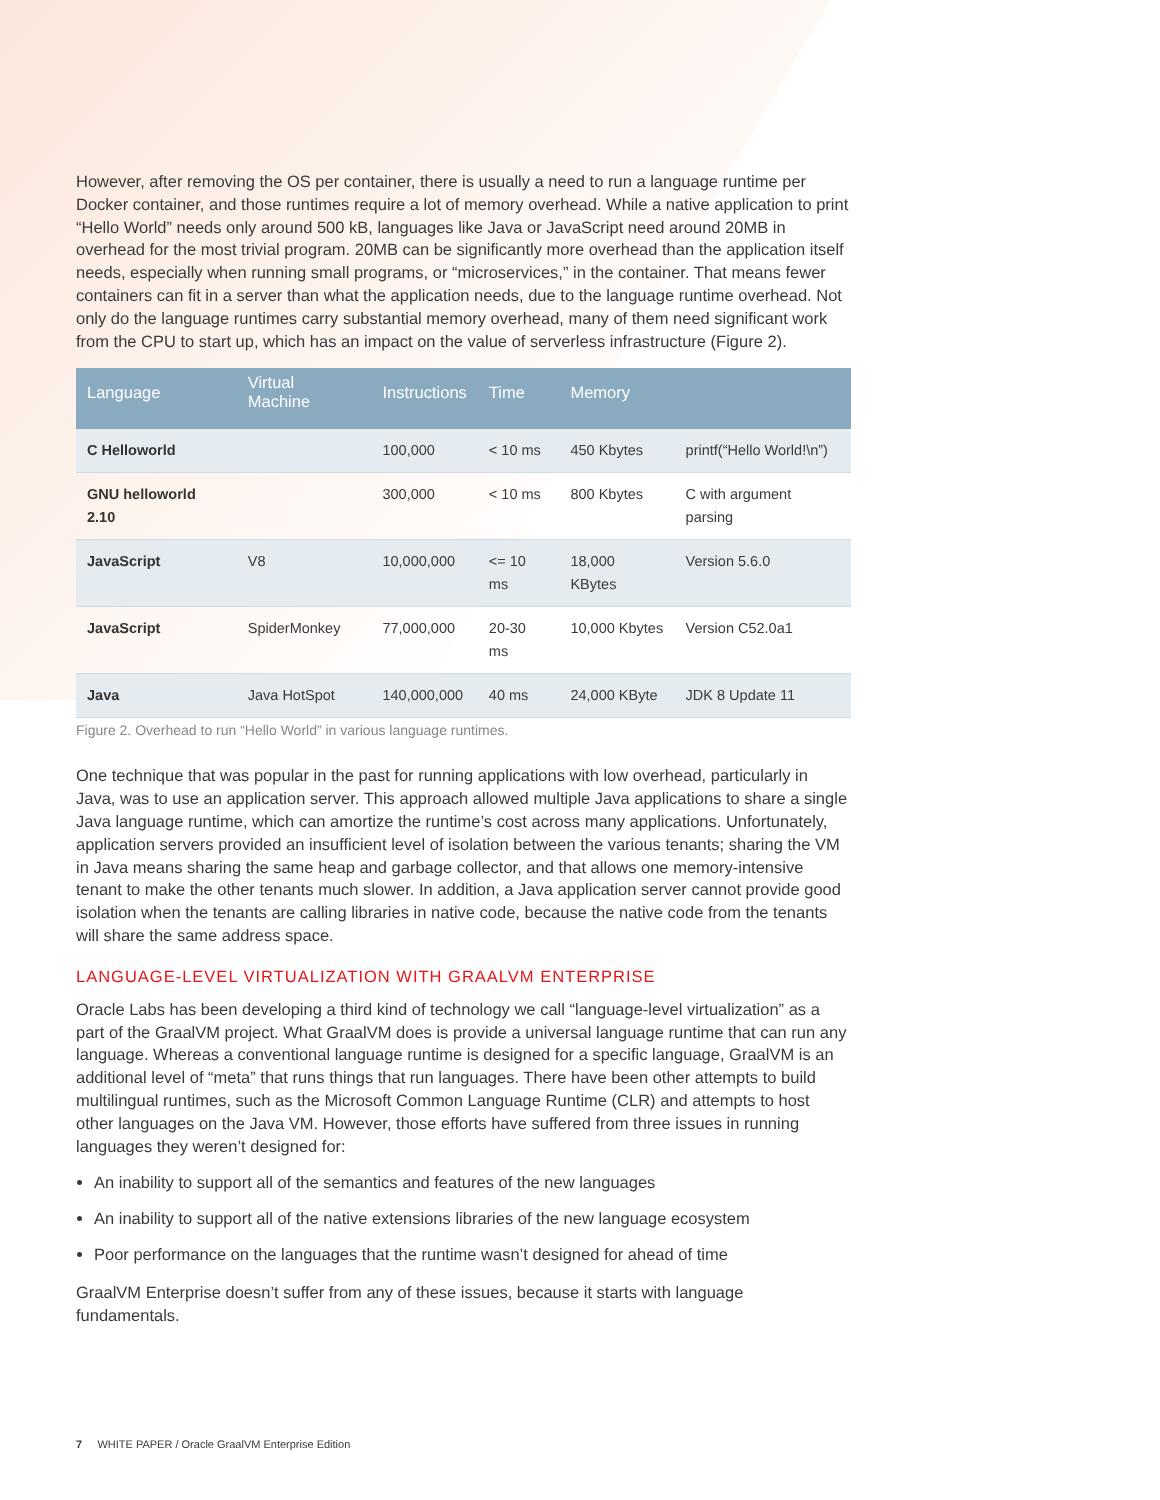However, after removing the OS per container, there is usually a need to run a language runtime per Docker container, and those runtimes require a lot of memory overhead. While a native application to print “Hello World” needs only around 500 kB, languages like Java or JavaScript need around 20MB in overhead for the most trivial program. 20MB can be significantly more overhead than the application itself needs, especially when running small programs, or “microservices,” in the container. That means fewer containers can fit in a server than what the application needs, due to the language runtime overhead. Not only do the language runtimes carry substantial memory overhead, many of them need significant work from the CPU to start up, which has an impact on the value of serverless infrastructure (Figure 2).
| Language | Virtual Machine | Instructions | Time | Memory | |
| --- | --- | --- | --- | --- | --- |
| C Helloworld | | 100,000 | < 10 ms | 450 Kbytes | printf(“Hello World!\n”) |
| GNU helloworld 2.10 | | 300,000 | < 10 ms | 800 Kbytes | C with argument parsing |
| JavaScript | V8 | 10,000,000 | <= 10 ms | 18,000 KBytes | Version 5.6.0 |
| JavaScript | SpiderMonkey | 77,000,000 | 20-30 ms | 10,000 Kbytes | Version C52.0a1 |
| Java | Java HotSpot | 140,000,000 | 40 ms | 24,000 KByte | JDK 8 Update 11 |
Figure 2. Overhead to run “Hello World” in various language runtimes.
One technique that was popular in the past for running applications with low overhead, particularly in Java, was to use an application server. This approach allowed multiple Java applications to share a single Java language runtime, which can amortize the runtime’s cost across many applications. Unfortunately, application servers provided an insufficient level of isolation between the various tenants; sharing the VM in Java means sharing the same heap and garbage collector, and that allows one memory-intensive tenant to make the other tenants much slower. In addition, a Java application server cannot provide good isolation when the tenants are calling libraries in native code, because the native code from the tenants will share the same address space.
LANGUAGE-LEVEL VIRTUALIZATION WITH GRAALVM ENTERPRISE
Oracle Labs has been developing a third kind of technology we call “language-level virtualization” as a part of the GraalVM project. What GraalVM does is provide a universal language runtime that can run any language. Whereas a conventional language runtime is designed for a specific language, GraalVM is an additional level of “meta” that runs things that run languages. There have been other attempts to build multilingual runtimes, such as the Microsoft Common Language Runtime (CLR) and attempts to host other languages on the Java VM. However, those efforts have suffered from three issues in running languages they weren’t designed for:
An inability to support all of the semantics and features of the new languages
An inability to support all of the native extensions libraries of the new language ecosystem
Poor performance on the languages that the runtime wasn’t designed for ahead of time
GraalVM Enterprise doesn’t suffer from any of these issues, because it starts with language fundamentals.
7 WHITE PAPER / Oracle GraalVM Enterprise Edition